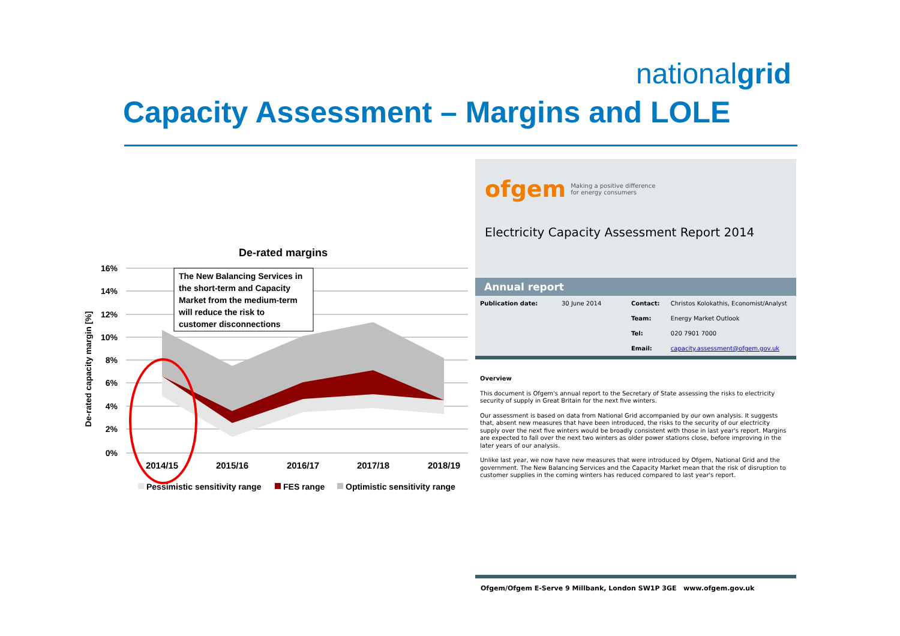nationalgrid
Capacity Assessment – Margins and LOLE
De-rated margins
16%
14%
12%
10%
8%
6%
4%
2%
0%
De-rated capacity margin [%]
The New Balancing Services in
the short-term and Capacity
Market from the medium-term
will reduce the risk to
customer disconnections
2014/15
2015/16
2016/17
2017/18
2018/19
Pessimistic sensitivity range
FES range
Optimistic sensitivity range
ofgem Making a positive difference
for energy consumers
Electricity Capacity Assessment Report 2014
Annual report
| Publication date: | 30 June 2014 | Contact: | Christos Kolokathis, Economist/Analyst |
| | | Team: | Energy Market Outlook |
| | | Tel: | 020 7901 7000 |
| | | Email: | capacity.assessment@ofgem.gov.uk |
Overview
This document is Ofgem's annual report to the Secretary of State assessing the risks to electricity security of supply in Great Britain for the next five winters.
Our assessment is based on data from National Grid accompanied by our own analysis. It suggests that, absent new measures that have been introduced, the risks to the security of our electricity supply over the next five winters would be broadly consistent with those in last year's report. Margins are expected to fall over the next two winters as older power stations close, before improving in the later years of our analysis.
Unlike last year, we now have new measures that were introduced by Ofgem, National Grid and the government. The New Balancing Services and the Capacity Market mean that the risk of disruption to customer supplies in the coming winters has reduced compared to last year's report.
Ofgem/Ofgem E-Serve 9 Millbank, London SW1P 3GE www.ofgem.gov.uk